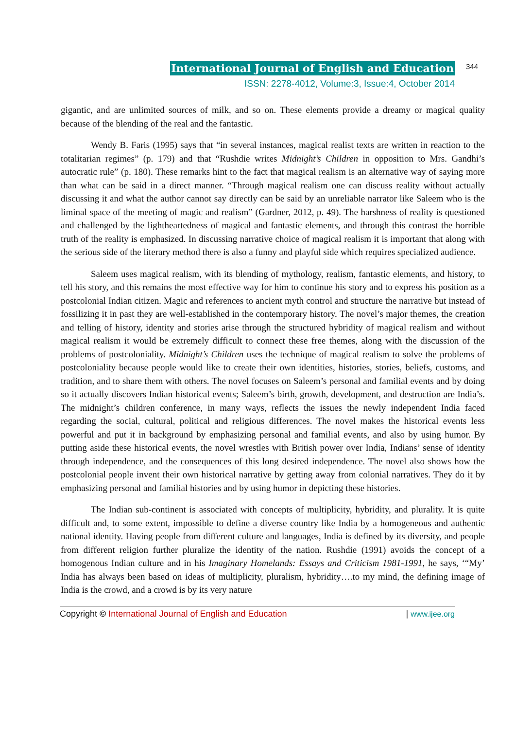International Journal of English and Education
ISSN: 2278-4012, Volume:3, Issue:4, October 2014
344
gigantic, and are unlimited sources of milk, and so on. These elements provide a dreamy or magical quality because of the blending of the real and the fantastic.
Wendy B. Faris (1995) says that “in several instances, magical realist texts are written in reaction to the totalitarian regimes” (p. 179) and that “Rushdie writes Midnight’s Children in opposition to Mrs. Gandhi’s autocratic rule” (p. 180). These remarks hint to the fact that magical realism is an alternative way of saying more than what can be said in a direct manner. “Through magical realism one can discuss reality without actually discussing it and what the author cannot say directly can be said by an unreliable narrator like Saleem who is the liminal space of the meeting of magic and realism” (Gardner, 2012, p. 49). The harshness of reality is questioned and challenged by the lightheartedness of magical and fantastic elements, and through this contrast the horrible truth of the reality is emphasized. In discussing narrative choice of magical realism it is important that along with the serious side of the literary method there is also a funny and playful side which requires specialized audience.
Saleem uses magical realism, with its blending of mythology, realism, fantastic elements, and history, to tell his story, and this remains the most effective way for him to continue his story and to express his position as a postcolonial Indian citizen. Magic and references to ancient myth control and structure the narrative but instead of fossilizing it in past they are well-established in the contemporary history. The novel’s major themes, the creation and telling of history, identity and stories arise through the structured hybridity of magical realism and without magical realism it would be extremely difficult to connect these free themes, along with the discussion of the problems of postcoloniality. Midnight’s Children uses the technique of magical realism to solve the problems of postcoloniality because people would like to create their own identities, histories, stories, beliefs, customs, and tradition, and to share them with others. The novel focuses on Saleem’s personal and familial events and by doing so it actually discovers Indian historical events; Saleem’s birth, growth, development, and destruction are India’s. The midnight’s children conference, in many ways, reflects the issues the newly independent India faced regarding the social, cultural, political and religious differences. The novel makes the historical events less powerful and put it in background by emphasizing personal and familial events, and also by using humor. By putting aside these historical events, the novel wrestles with British power over India, Indians’ sense of identity through independence, and the consequences of this long desired independence. The novel also shows how the postcolonial people invent their own historical narrative by getting away from colonial narratives. They do it by emphasizing personal and familial histories and by using humor in depicting these histories.
The Indian sub-continent is associated with concepts of multiplicity, hybridity, and plurality. It is quite difficult and, to some extent, impossible to define a diverse country like India by a homogeneous and authentic national identity. Having people from different culture and languages, India is defined by its diversity, and people from different religion further pluralize the identity of the nation. Rushdie (1991) avoids the concept of a homogenous Indian culture and in his Imaginary Homelands: Essays and Criticism 1981-1991, he says, ‘“My’ India has always been based on ideas of multiplicity, pluralism, hybridity….to my mind, the defining image of India is the crowd, and a crowd is by its very nature
Copyright © International Journal of English and Education | www.ijee.org